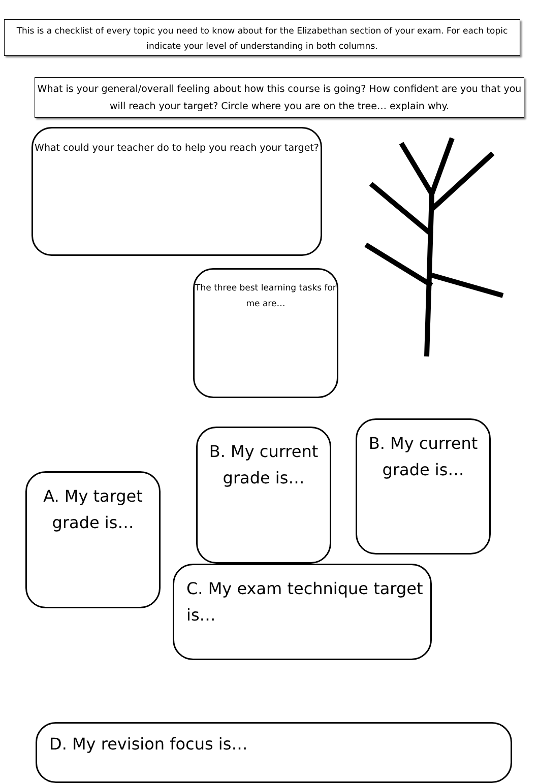This is a checklist of every topic you need to know about for the Elizabethan section of your exam. For each topic indicate your level of understanding in both columns.
What is your general/overall feeling about how this course is going? How confident are you that you will reach your target? Circle where you are on the tree… explain why.
What could your teacher do to help you reach your target?
The three best learning tasks for me are…
A. My target grade is…
B. My current grade is…
B. My current grade is…
C. My exam technique target is…
D. My revision focus is…